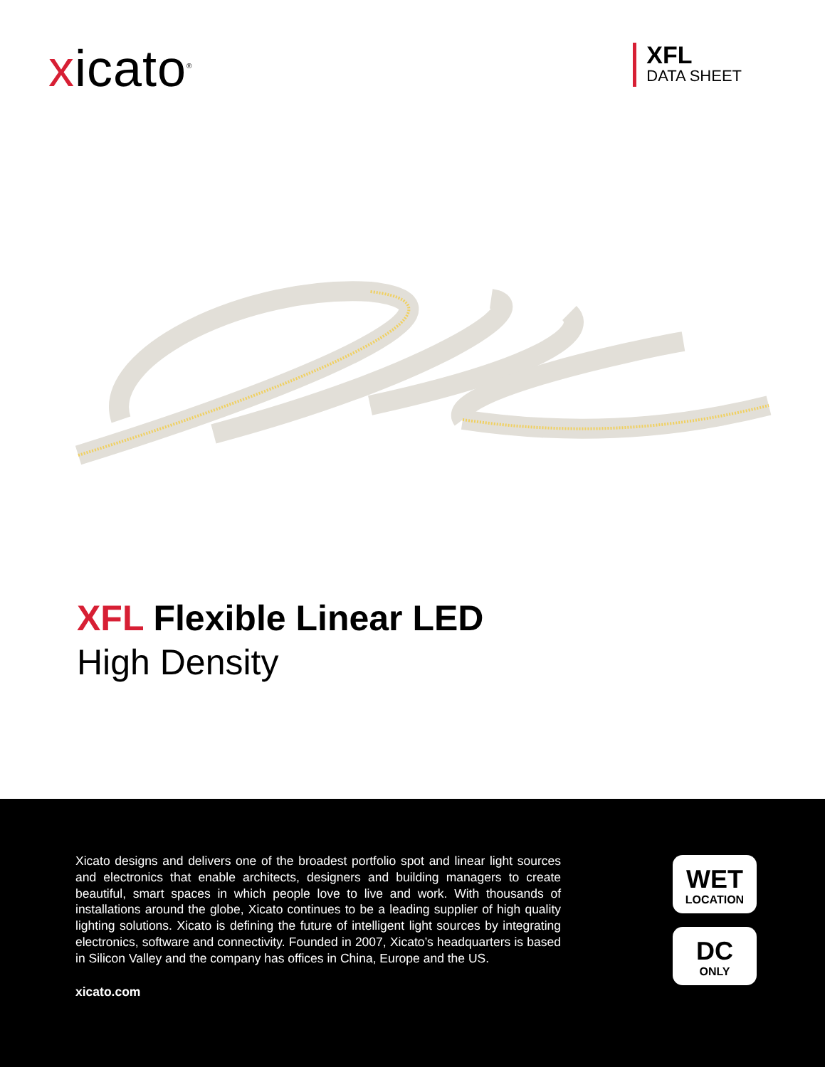xicato<sup>®</sup>
XFL
DATA SHEET
XFL Flexible Linear LED
High Density
Xicato designs and delivers one of the broadest portfolio spot and linear light sources and electronics that enable architects, designers and building managers to create beautiful, smart spaces in which people love to live and work. With thousands of installations around the globe, Xicato continues to be a leading supplier of high quality lighting solutions. Xicato is defining the future of intelligent light sources by integrating electronics, software and connectivity. Founded in 2007, Xicato’s headquarters is based in Silicon Valley and the company has offices in China, Europe and the US.
xicato.com
WET
LOCATION
DC
ONLY